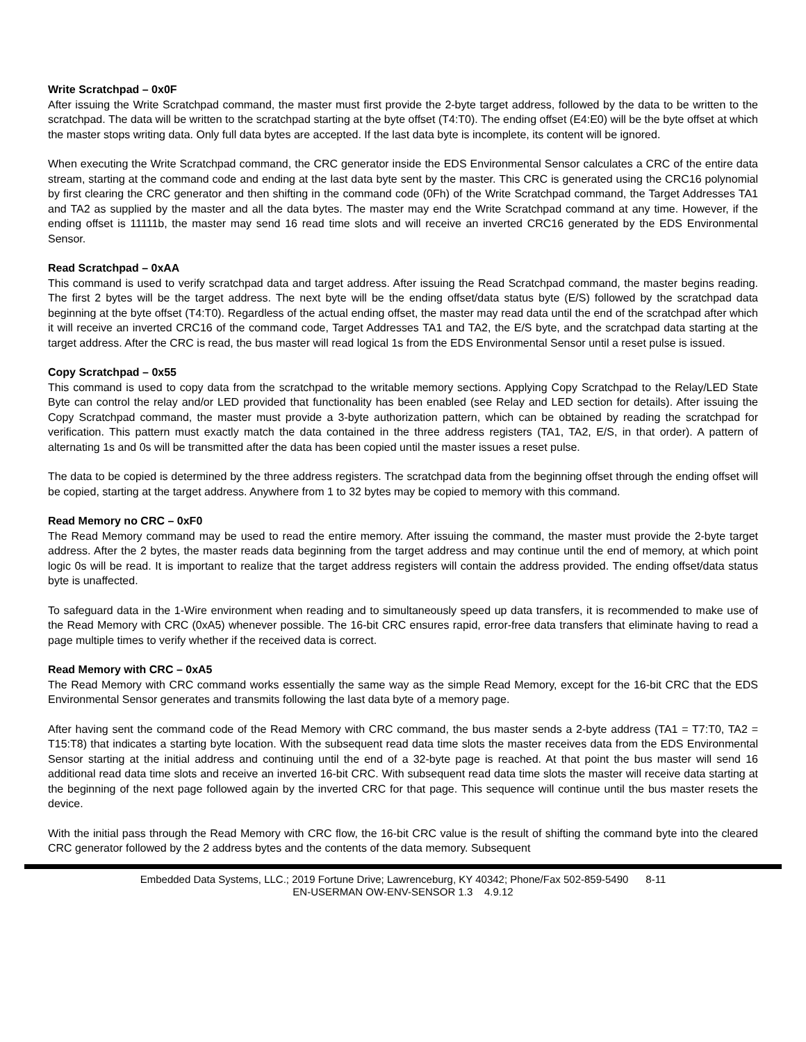Write Scratchpad – 0x0F
After issuing the Write Scratchpad command, the master must first provide the 2-byte target address, followed by the data to be written to the scratchpad. The data will be written to the scratchpad starting at the byte offset (T4:T0). The ending offset (E4:E0) will be the byte offset at which the master stops writing data. Only full data bytes are accepted. If the last data byte is incomplete, its content will be ignored.
When executing the Write Scratchpad command, the CRC generator inside the EDS Environmental Sensor calculates a CRC of the entire data stream, starting at the command code and ending at the last data byte sent by the master. This CRC is generated using the CRC16 polynomial by first clearing the CRC generator and then shifting in the command code (0Fh) of the Write Scratchpad command, the Target Addresses TA1 and TA2 as supplied by the master and all the data bytes. The master may end the Write Scratchpad command at any time. However, if the ending offset is 11111b, the master may send 16 read time slots and will receive an inverted CRC16 generated by the EDS Environmental Sensor.
Read Scratchpad – 0xAA
This command is used to verify scratchpad data and target address. After issuing the Read Scratchpad command, the master begins reading. The first 2 bytes will be the target address. The next byte will be the ending offset/data status byte (E/S) followed by the scratchpad data beginning at the byte offset (T4:T0). Regardless of the actual ending offset, the master may read data until the end of the scratchpad after which it will receive an inverted CRC16 of the command code, Target Addresses TA1 and TA2, the E/S byte, and the scratchpad data starting at the target address. After the CRC is read, the bus master will read logical 1s from the EDS Environmental Sensor until a reset pulse is issued.
Copy Scratchpad – 0x55
This command is used to copy data from the scratchpad to the writable memory sections. Applying Copy Scratchpad to the Relay/LED State Byte can control the relay and/or LED provided that functionality has been enabled (see Relay and LED section for details). After issuing the Copy Scratchpad command, the master must provide a 3-byte authorization pattern, which can be obtained by reading the scratchpad for verification. This pattern must exactly match the data contained in the three address registers (TA1, TA2, E/S, in that order). A pattern of alternating 1s and 0s will be transmitted after the data has been copied until the master issues a reset pulse.
The data to be copied is determined by the three address registers. The scratchpad data from the beginning offset through the ending offset will be copied, starting at the target address. Anywhere from 1 to 32 bytes may be copied to memory with this command.
Read Memory no CRC – 0xF0
The Read Memory command may be used to read the entire memory. After issuing the command, the master must provide the 2-byte target address. After the 2 bytes, the master reads data beginning from the target address and may continue until the end of memory, at which point logic 0s will be read. It is important to realize that the target address registers will contain the address provided. The ending offset/data status byte is unaffected.
To safeguard data in the 1-Wire environment when reading and to simultaneously speed up data transfers, it is recommended to make use of the Read Memory with CRC (0xA5) whenever possible. The 16-bit CRC ensures rapid, error-free data transfers that eliminate having to read a page multiple times to verify whether if the received data is correct.
Read Memory with CRC – 0xA5
The Read Memory with CRC command works essentially the same way as the simple Read Memory, except for the 16-bit CRC that the EDS Environmental Sensor generates and transmits following the last data byte of a memory page.
After having sent the command code of the Read Memory with CRC command, the bus master sends a 2-byte address (TA1 = T7:T0, TA2 = T15:T8) that indicates a starting byte location. With the subsequent read data time slots the master receives data from the EDS Environmental Sensor starting at the initial address and continuing until the end of a 32-byte page is reached. At that point the bus master will send 16 additional read data time slots and receive an inverted 16-bit CRC. With subsequent read data time slots the master will receive data starting at the beginning of the next page followed again by the inverted CRC for that page. This sequence will continue until the bus master resets the device.
With the initial pass through the Read Memory with CRC flow, the 16-bit CRC value is the result of shifting the command byte into the cleared CRC generator followed by the 2 address bytes and the contents of the data memory. Subsequent
Embedded Data Systems, LLC.; 2019 Fortune Drive; Lawrenceburg, KY 40342; Phone/Fax 502-859-5490 8-11
EN-USERMAN OW-ENV-SENSOR 1.3 4.9.12